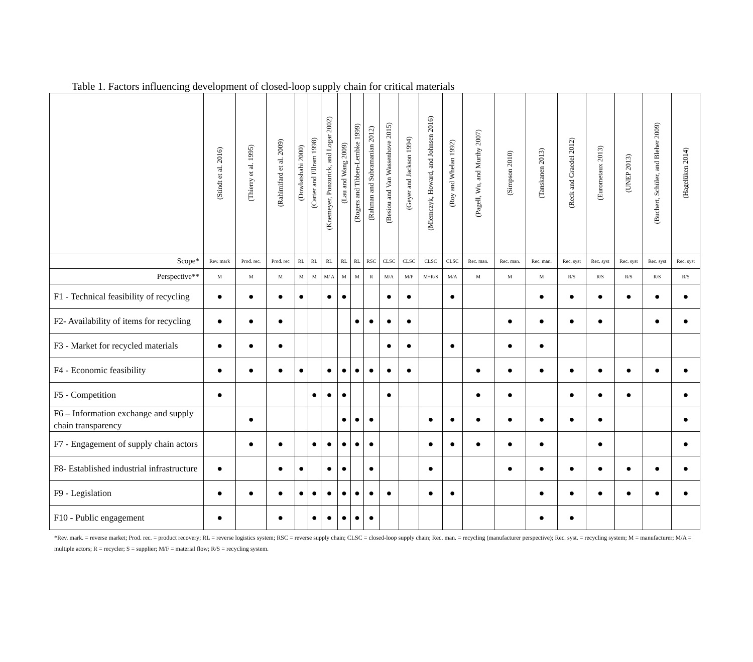Table 1. Factors influencing development of closed-loop supply chain for critical materials
| | (Stindt et al. 2016) | (Thierry et al. 1995) | (Rahimifard et al. 2009) | (Dowlatshahi 2000) | (Carter and Ellram 1998) | (Knemeyer, Ponzurick, and Logar 2002) | (Lau and Wang 2009) | (Rogers and Tibben-Lembke 1999) | (Rahman and Subramanian 2012) | (Besiou and Van Wassenhove 2015) | (Geyer and Jackson 1994) | (Miemczyk, Howard, and Johnsen 2016) | (Roy and Whelan 1992) | (Pagell, Wu, and Murthy 2007) | (Simpson 2010) | (Tanskanen 2013) | (Reck and Graedel 2012) | (Eurometaux 2013) | (UNEP 2013) | (Buchert, Schüler, and Bleher 2009) | (Hagelüken 2014) |
| --- | --- | --- | --- | --- | --- | --- | --- | --- | --- | --- | --- | --- | --- | --- | --- | --- | --- | --- | --- | --- | --- |
| Scope* | Rev. mark | Prod. rec. | Prod. rec | RL | RL | RL | RL | RL | RSC | CLSC | CLSC | CLSC | CLSC | Rec. man. | Rec. man. | Rec. man. | Rec. syst | Rec. syst | Rec. syst | Rec. syst | Rec. syst |
| Perspective** | M | M | M | M | M | M/ A | M | M | R | M/A | M/F | M+R/S | M/A | M | M | M | R/S | R/S | R/S | R/S | R/S |
| F1 - Technical feasibility of recycling | ● | ● | ● | ● | | ● | ● | | | ● | ● | | ● | | | ● | ● | ● | ● | ● | ● |
| F2- Availability of items for recycling | ● | ● | ● | | | | | ● | ● | ● | ● | | | | ● | ● | ● | ● | | ● | ● |
| F3 - Market for recycled materials | ● | ● | ● | | | | | | | ● | ● | | ● | | ● | ● | | | | | |
| F4 - Economic feasibility | ● | ● | ● | ● | | ● | ● | ● | ● | ● | ● | | | ● | ● | ● | ● | ● | ● | ● | ● |
| F5 - Competition | ● | | | | ● | ● | ● | | | ● | | | | ● | ● | | ● | ● | ● | | ● |
| F6 – Information exchange and supply chain transparency | | ● | | | | | ● | ● | ● | | | ● | ● | ● | ● | ● | ● | ● | | | ● |
| F7 - Engagement of supply chain actors | | ● | ● | | ● | ● | ● | ● | ● | | | ● | ● | ● | ● | ● | | ● | | | ● |
| F8- Established industrial infrastructure | ● | | ● | ● | | ● | ● | | ● | | | ● | | | ● | ● | ● | ● | ● | ● | ● |
| F9 - Legislation | ● | ● | ● | ● | ● | ● | ● | ● | ● | ● | | ● | ● | | | ● | ● | ● | ● | ● | ● |
| F10 - Public engagement | ● | | ● | | ● | ● | ● | ● | ● | | | | | | | ● | ● | | | | |
*Rev. mark. = reverse market; Prod. rec. = product recovery; RL = reverse logistics system; RSC = reverse supply chain; CLSC = closed-loop supply chain; Rec. man. = recycling (manufacturer perspective); Rec. syst. = recycling system; M = manufacturer; M/A = multiple actors; R = recycler; S = supplier; M/F = material flow; R/S = recycling system.